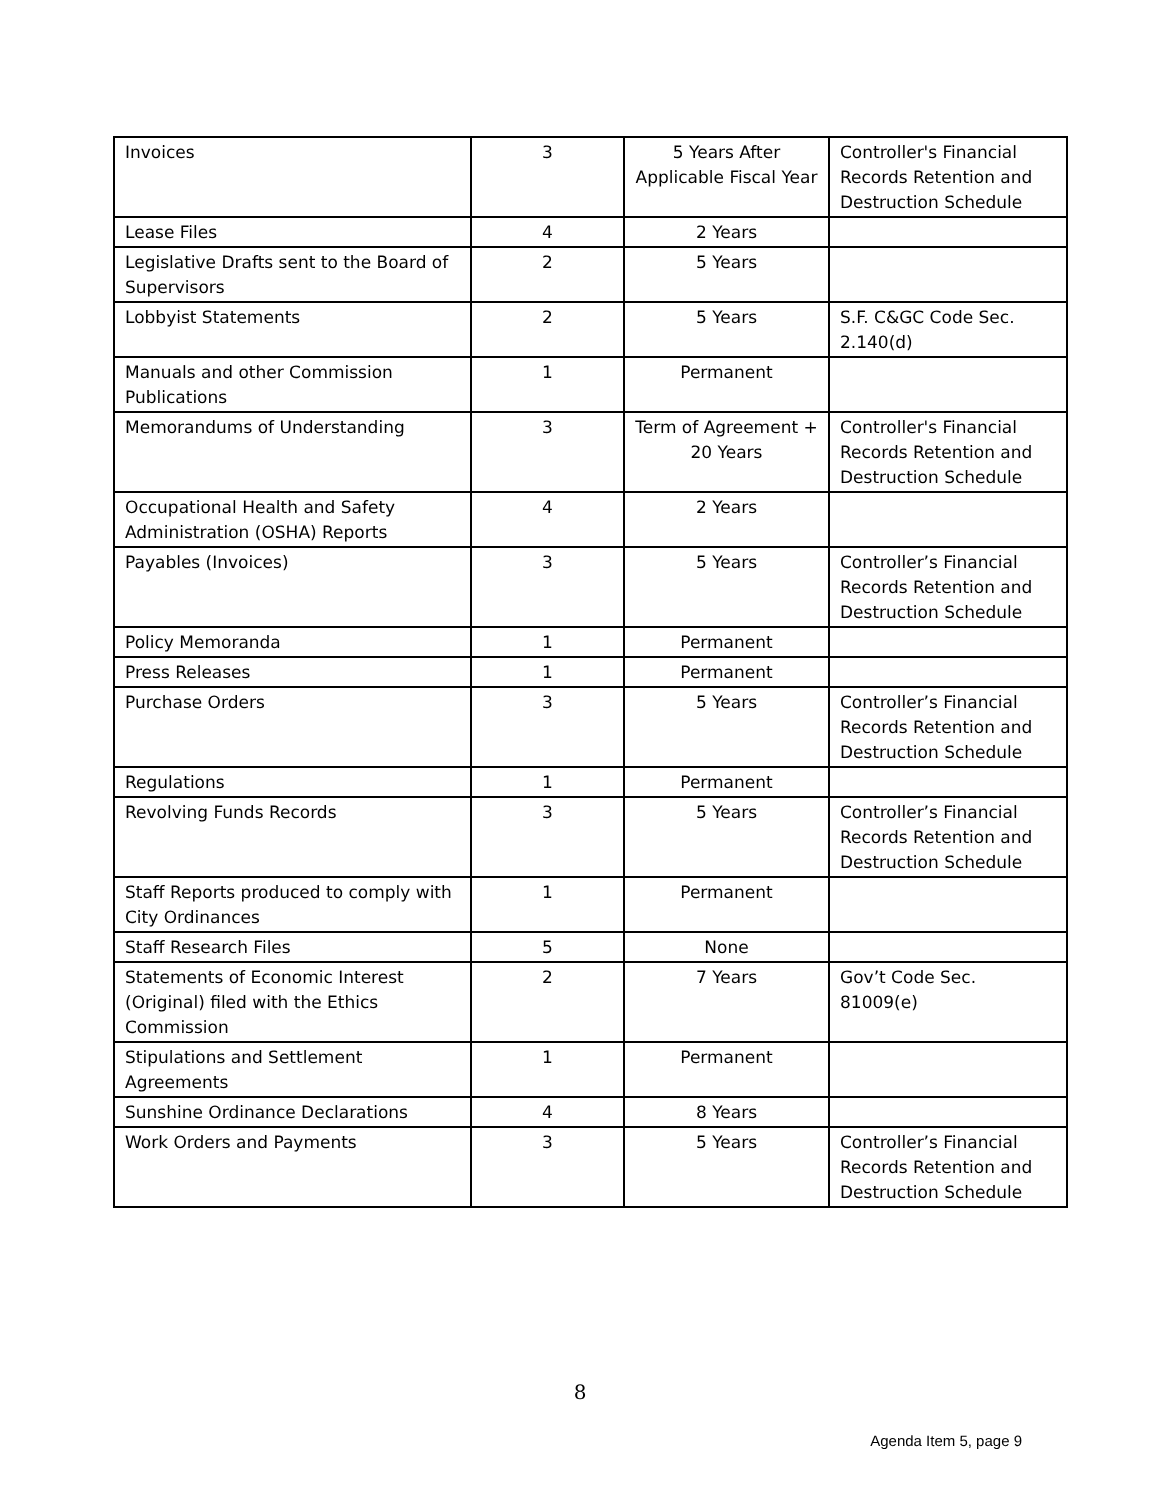| Invoices | 3 | 5 Years After Applicable Fiscal Year | Controller's Financial Records Retention and Destruction Schedule |
| Lease Files | 4 | 2 Years | |
| Legislative Drafts sent to the Board of Supervisors | 2 | 5 Years | |
| Lobbyist Statements | 2 | 5 Years | S.F. C&GC Code Sec. 2.140(d) |
| Manuals and other Commission Publications | 1 | Permanent | |
| Memorandums of Understanding | 3 | Term of Agreement + 20 Years | Controller's Financial Records Retention and Destruction Schedule |
| Occupational Health and Safety Administration (OSHA) Reports | 4 | 2 Years | |
| Payables (Invoices) | 3 | 5 Years | Controller’s Financial Records Retention and Destruction Schedule |
| Policy Memoranda | 1 | Permanent | |
| Press Releases | 1 | Permanent | |
| Purchase Orders | 3 | 5 Years | Controller’s Financial Records Retention and Destruction Schedule |
| Regulations | 1 | Permanent | |
| Revolving Funds Records | 3 | 5 Years | Controller’s Financial Records Retention and Destruction Schedule |
| Staff Reports produced to comply with City Ordinances | 1 | Permanent | |
| Staff Research Files | 5 | None | |
| Statements of Economic Interest (Original) filed with the Ethics Commission | 2 | 7 Years | Gov’t Code Sec. 81009(e) |
| Stipulations and Settlement Agreements | 1 | Permanent | |
| Sunshine Ordinance Declarations | 4 | 8 Years | |
| Work Orders and Payments | 3 | 5 Years | Controller’s Financial Records Retention and Destruction Schedule |
8
Agenda Item 5, page 9